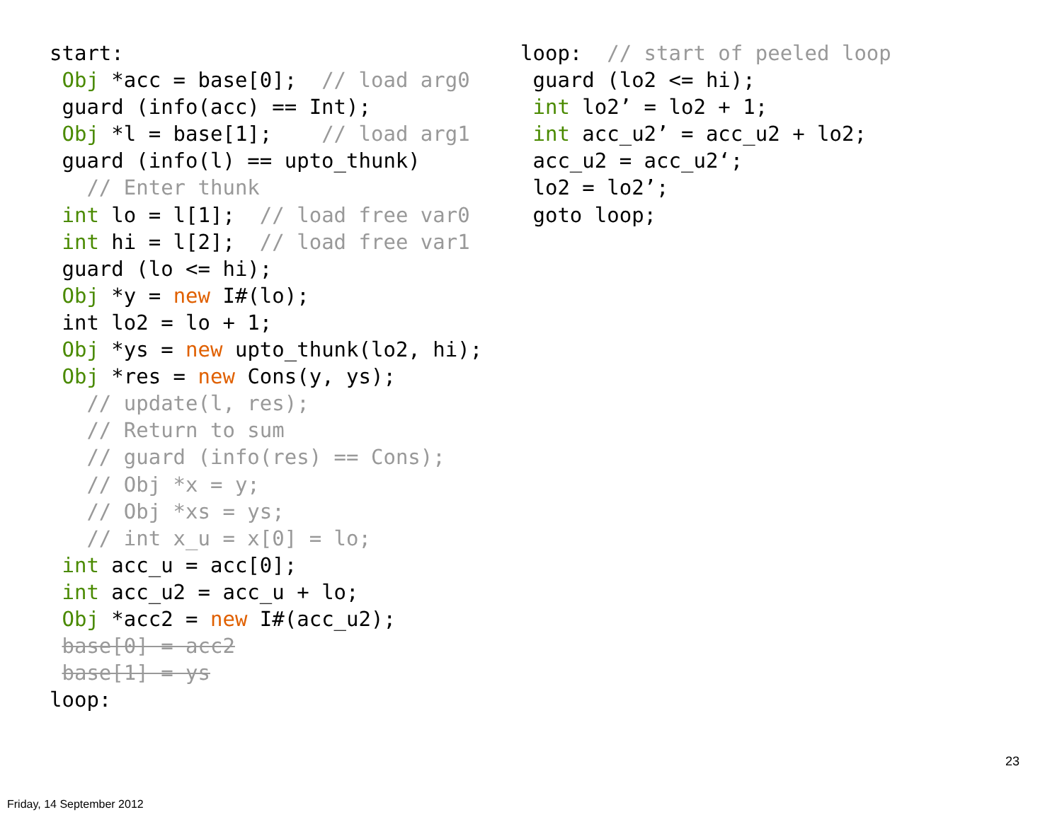start:
 Obj *acc = base[0];  // load arg0
 guard (info(acc) == Int);
 Obj *l = base[1];    // load arg1
 guard (info(l) == upto_thunk)
   // Enter thunk
 int lo = l[1];  // load free var0
 int hi = l[2];  // load free var1
 guard (lo <= hi);
 Obj *y = new I#(lo);
 int lo2 = lo + 1;
 Obj *ys = new upto_thunk(lo2, hi);
 Obj *res = new Cons(y, ys);
   // update(l, res);
   // Return to sum
   // guard (info(res) == Cons);
   // Obj *x = y;
   // Obj *xs = ys;
   // int x_u = x[0] = lo;
 int acc_u = acc[0];
 int acc_u2 = acc_u + lo;
 Obj *acc2 = new I#(acc_u2);
 base[0] = acc2
 base[1] = ys
loop:
loop:  // start of peeled loop
 guard (lo2 <= hi);
 int lo2’ = lo2 + 1;
 int acc_u2’ = acc_u2 + lo2;
 acc_u2 = acc_u2‘;
 lo2 = lo2’;
 goto loop;
23
Friday, 14 September 2012